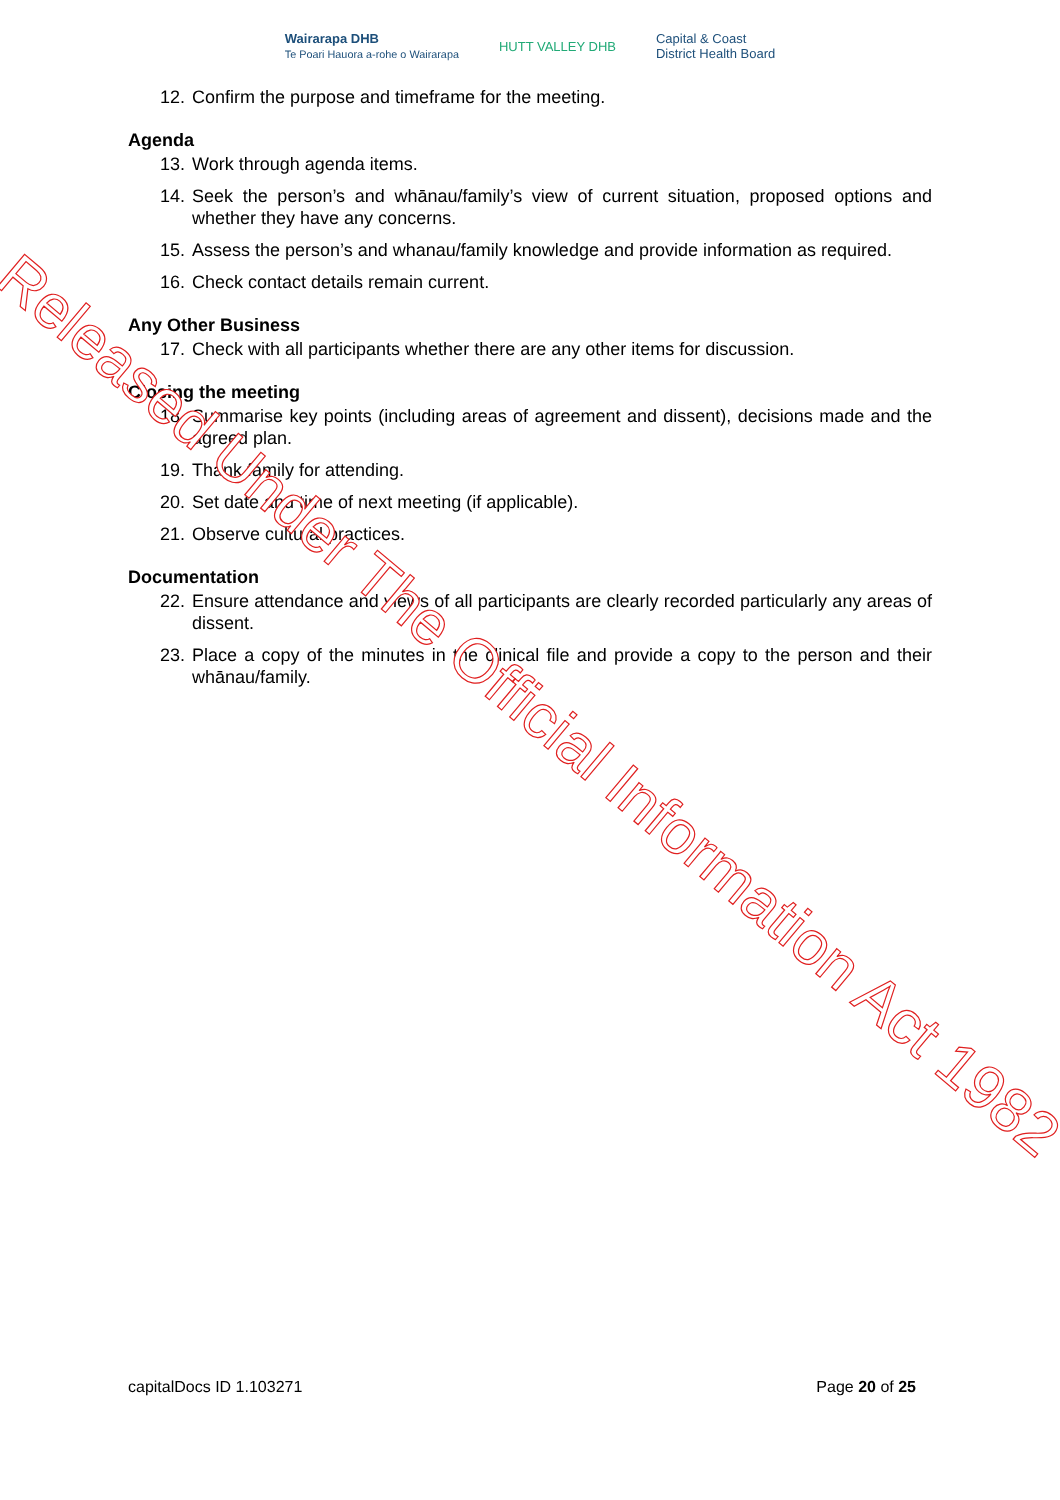Wairarapa DHB
Te Poari Hauora a-rohe o Wairarapa
HUTT VALLEY DHB
Capital & Coast
District Health Board
12. Confirm the purpose and timeframe for the meeting.
Agenda
13. Work through agenda items.
14. Seek the person’s and whānau/family’s view of current situation, proposed options and whether they have any concerns.
15. Assess the person’s and whanau/family knowledge and provide information as required.
16. Check contact details remain current.
Any Other Business
17. Check with all participants whether there are any other items for discussion.
Closing the meeting
18. Summarise key points (including areas of agreement and dissent), decisions made and the agreed plan.
19. Thank family for attending.
20. Set date and time of next meeting (if applicable).
21. Observe cultural practices.
Documentation
22. Ensure attendance and views of all participants are clearly recorded particularly any areas of dissent.
23. Place a copy of the minutes in the clinical file and provide a copy to the person and their whānau/family.
capitalDocs ID 1.103271 Page 20 of 25
Released Under The Official Information Act 1982